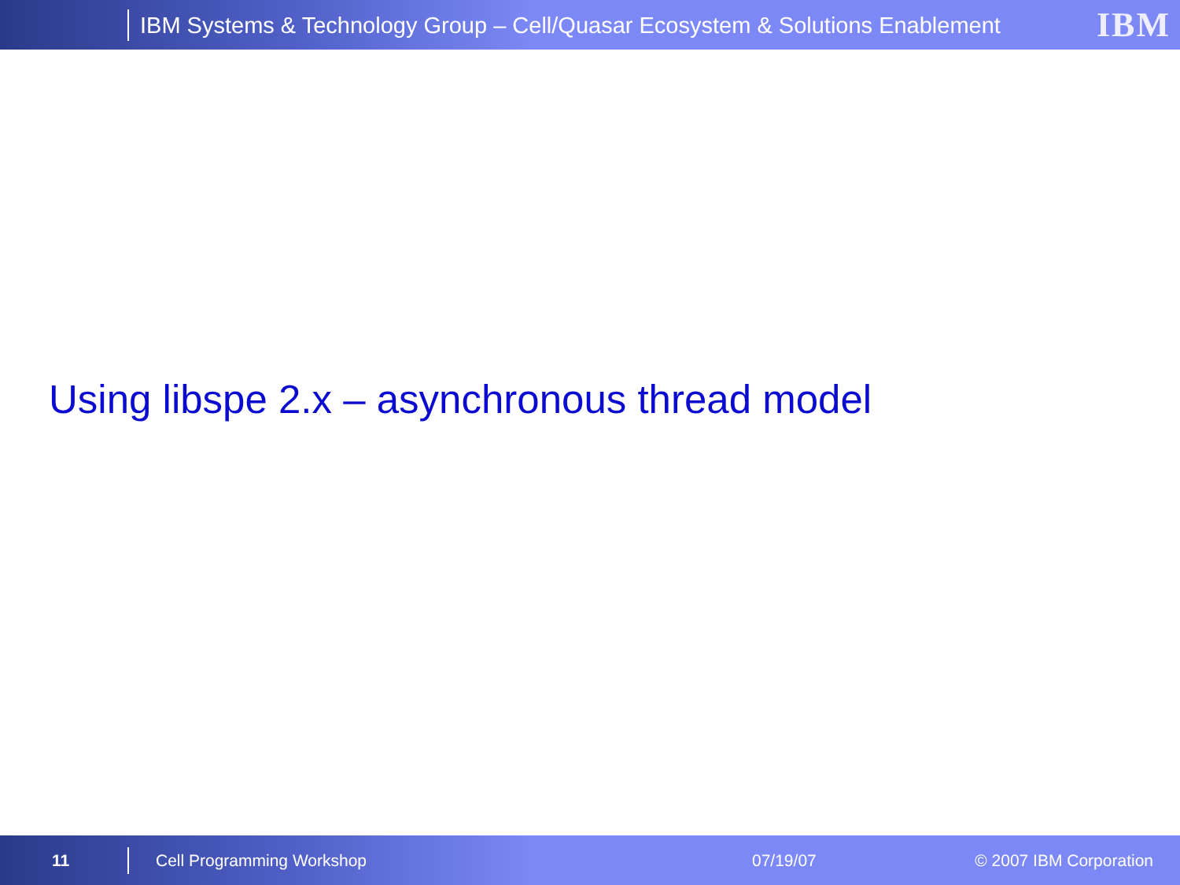IBM Systems & Technology Group – Cell/Quasar Ecosystem & Solutions Enablement IBM
Using libspe 2.x – asynchronous thread model
11 Cell Programming Workshop 07/19/07 © 2007 IBM Corporation